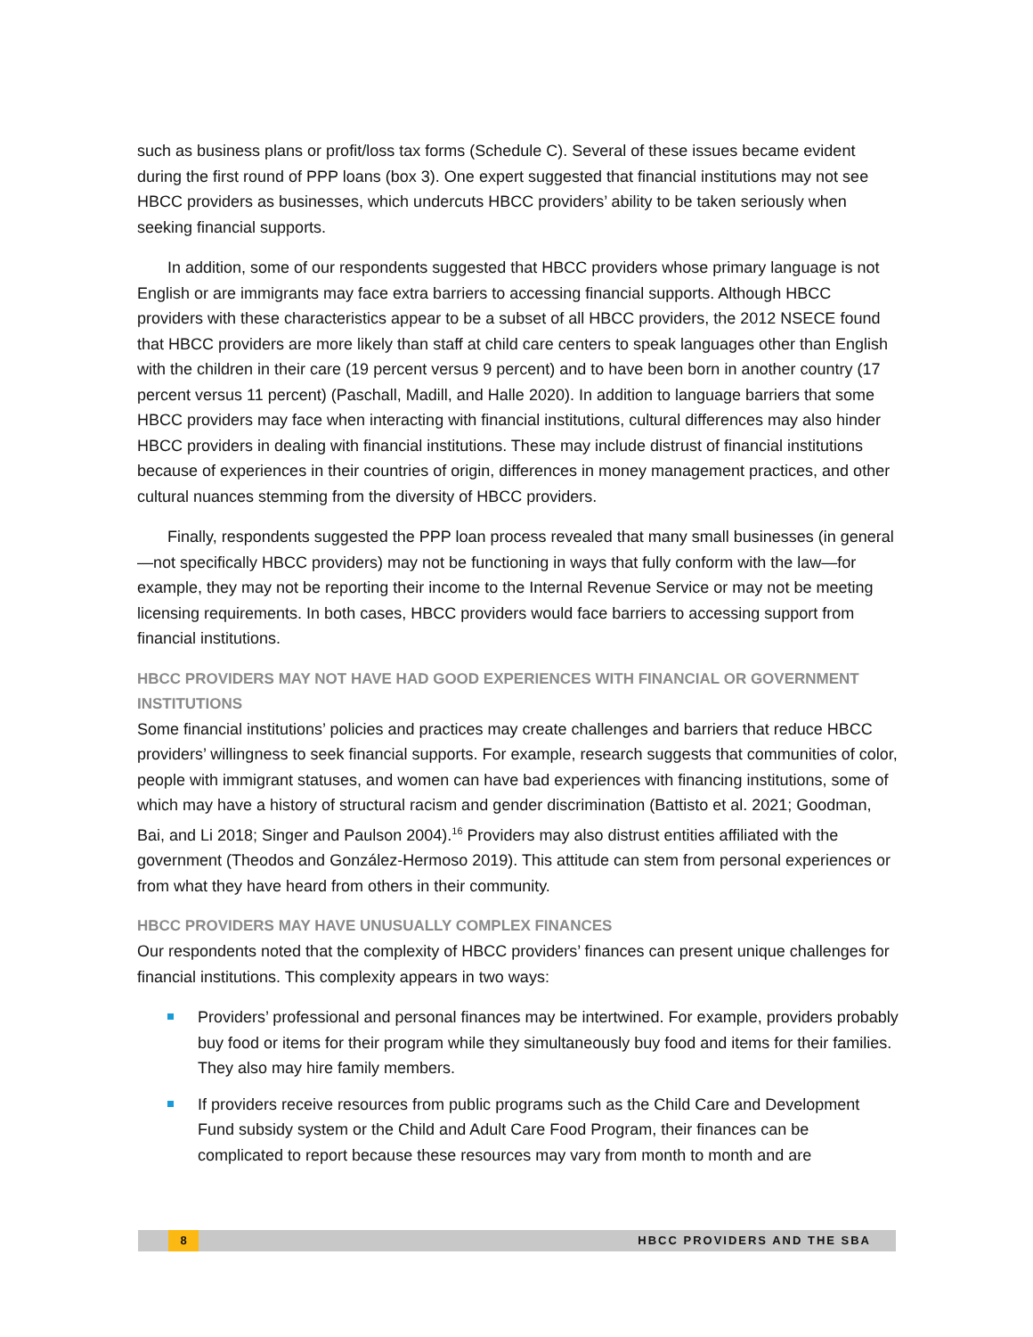such as business plans or profit/loss tax forms (Schedule C). Several of these issues became evident during the first round of PPP loans (box 3). One expert suggested that financial institutions may not see HBCC providers as businesses, which undercuts HBCC providers’ ability to be taken seriously when seeking financial supports.
In addition, some of our respondents suggested that HBCC providers whose primary language is not English or are immigrants may face extra barriers to accessing financial supports. Although HBCC providers with these characteristics appear to be a subset of all HBCC providers, the 2012 NSECE found that HBCC providers are more likely than staff at child care centers to speak languages other than English with the children in their care (19 percent versus 9 percent) and to have been born in another country (17 percent versus 11 percent) (Paschall, Madill, and Halle 2020). In addition to language barriers that some HBCC providers may face when interacting with financial institutions, cultural differences may also hinder HBCC providers in dealing with financial institutions. These may include distrust of financial institutions because of experiences in their countries of origin, differences in money management practices, and other cultural nuances stemming from the diversity of HBCC providers.
Finally, respondents suggested the PPP loan process revealed that many small businesses (in general—not specifically HBCC providers) may not be functioning in ways that fully conform with the law—for example, they may not be reporting their income to the Internal Revenue Service or may not be meeting licensing requirements. In both cases, HBCC providers would face barriers to accessing support from financial institutions.
HBCC PROVIDERS MAY NOT HAVE HAD GOOD EXPERIENCES WITH FINANCIAL OR GOVERNMENT INSTITUTIONS
Some financial institutions’ policies and practices may create challenges and barriers that reduce HBCC providers’ willingness to seek financial supports. For example, research suggests that communities of color, people with immigrant statuses, and women can have bad experiences with financing institutions, some of which may have a history of structural racism and gender discrimination (Battisto et al. 2021; Goodman, Bai, and Li 2018; Singer and Paulson 2004).<sup>16</sup> Providers may also distrust entities affiliated with the government (Theodos and González-Hermoso 2019). This attitude can stem from personal experiences or from what they have heard from others in their community.
HBCC PROVIDERS MAY HAVE UNUSUALLY COMPLEX FINANCES
Our respondents noted that the complexity of HBCC providers’ finances can present unique challenges for financial institutions. This complexity appears in two ways:
Providers’ professional and personal finances may be intertwined. For example, providers probably buy food or items for their program while they simultaneously buy food and items for their families. They also may hire family members.
If providers receive resources from public programs such as the Child Care and Development Fund subsidy system or the Child and Adult Care Food Program, their finances can be complicated to report because these resources may vary from month to month and are
8 HBCC PROVIDERS AND THE SBA